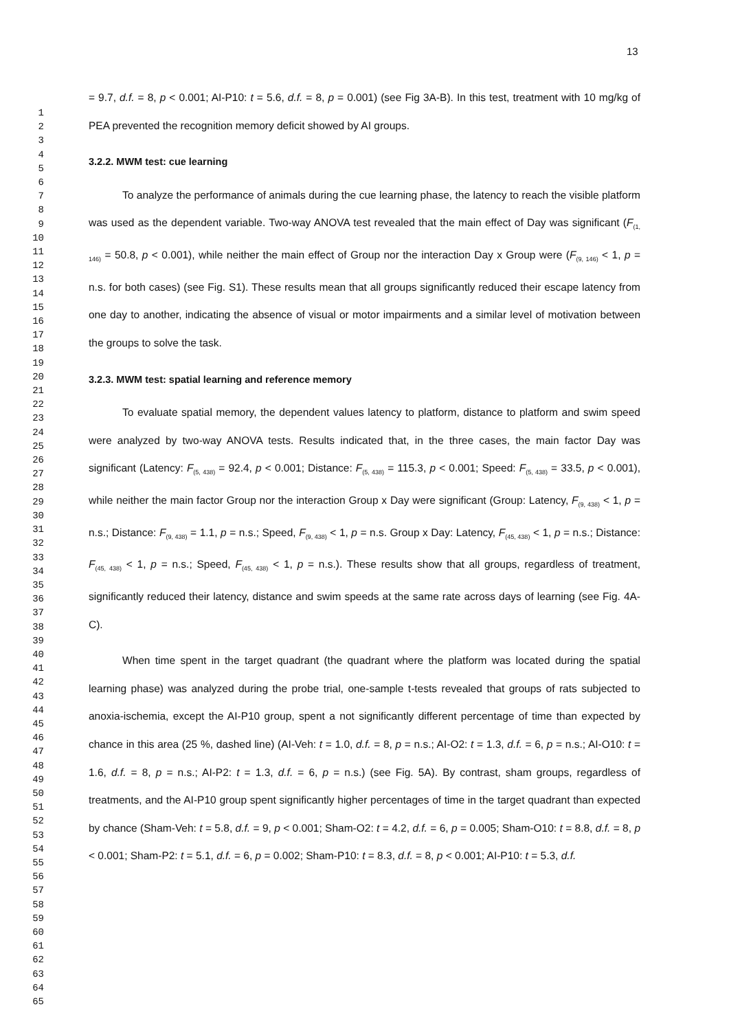13
1
2
3
4
5
6
7
8
9
10
11
12
13
14
15
16
17
18
19
20
21
22
23
24
25
26
27
28
29
30
31
32
33
34
35
36
37
38
39
40
41
42
43
44
45
46
47
48
49
50
51
52
53
54
55
56
57
58
59
60
61
62
63
64
65
= 9.7, d.f. = 8, p < 0.001; AI-P10: t = 5.6, d.f. = 8, p = 0.001) (see Fig 3A-B). In this test, treatment with 10 mg/kg of PEA prevented the recognition memory deficit showed by AI groups.
3.2.2. MWM test: cue learning
To analyze the performance of animals during the cue learning phase, the latency to reach the visible platform was used as the dependent variable. Two-way ANOVA test revealed that the main effect of Day was significant (F<sub>(1, 146)</sub> = 50.8, p < 0.001), while neither the main effect of Group nor the interaction Day x Group were (F<sub>(9, 146)</sub> < 1, p = n.s. for both cases) (see Fig. S1). These results mean that all groups significantly reduced their escape latency from one day to another, indicating the absence of visual or motor impairments and a similar level of motivation between the groups to solve the task.
3.2.3. MWM test: spatial learning and reference memory
To evaluate spatial memory, the dependent values latency to platform, distance to platform and swim speed were analyzed by two-way ANOVA tests. Results indicated that, in the three cases, the main factor Day was significant (Latency: F<sub>(5, 438)</sub> = 92.4, p < 0.001; Distance: F<sub>(5, 438)</sub> = 115.3, p < 0.001; Speed: F<sub>(5, 438)</sub> = 33.5, p < 0.001), while neither the main factor Group nor the interaction Group x Day were significant (Group: Latency, F<sub>(9, 438)</sub> < 1, p = n.s.; Distance: F<sub>(9, 438)</sub> = 1.1, p = n.s.; Speed, F<sub>(9, 438)</sub> < 1, p = n.s. Group x Day: Latency, F<sub>(45, 438)</sub> < 1, p = n.s.; Distance: F<sub>(45, 438)</sub> < 1, p = n.s.; Speed, F<sub>(45, 438)</sub> < 1, p = n.s.). These results show that all groups, regardless of treatment, significantly reduced their latency, distance and swim speeds at the same rate across days of learning (see Fig. 4A-C).
When time spent in the target quadrant (the quadrant where the platform was located during the spatial learning phase) was analyzed during the probe trial, one-sample t-tests revealed that groups of rats subjected to anoxia-ischemia, except the AI-P10 group, spent a not significantly different percentage of time than expected by chance in this area (25 %, dashed line) (AI-Veh: t = 1.0, d.f. = 8, p = n.s.; AI-O2: t = 1.3, d.f. = 6, p = n.s.; AI-O10: t = 1.6, d.f. = 8, p = n.s.; AI-P2: t = 1.3, d.f. = 6, p = n.s.) (see Fig. 5A). By contrast, sham groups, regardless of treatments, and the AI-P10 group spent significantly higher percentages of time in the target quadrant than expected by chance (Sham-Veh: t = 5.8, d.f. = 9, p < 0.001; Sham-O2: t = 4.2, d.f. = 6, p = 0.005; Sham-O10: t = 8.8, d.f. = 8, p < 0.001; Sham-P2: t = 5.1, d.f. = 6, p = 0.002; Sham-P10: t = 8.3, d.f. = 8, p < 0.001; AI-P10: t = 5.3, d.f.